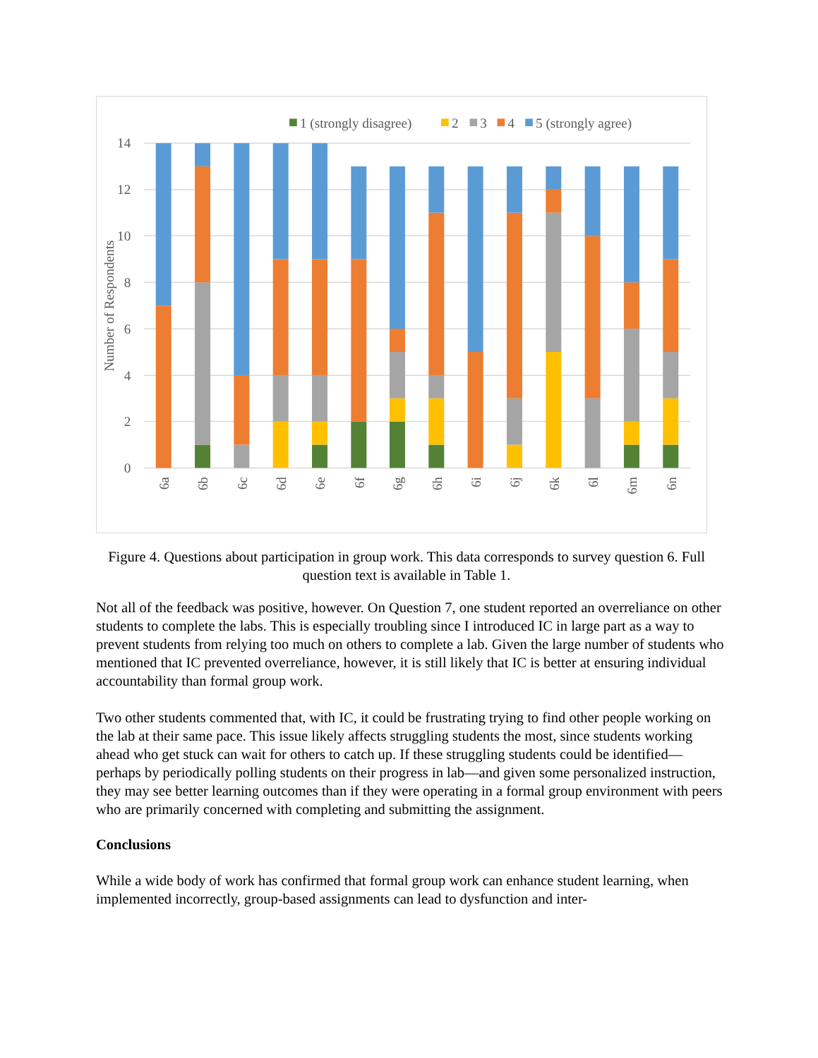14
12
10
8
6
4
2
0
Number of Respondents
1 (strongly disagree)
2
3
4
5 (strongly agree)
6a
6b
6c
6d
6e
6f
6g
6h
6i
6j
6k
6l
6m
6n
Figure 4. Questions about participation in group work. This data corresponds to survey question 6. Full question text is available in Table 1.
Not all of the feedback was positive, however. On Question 7, one student reported an overreliance on other students to complete the labs. This is especially troubling since I introduced IC in large part as a way to prevent students from relying too much on others to complete a lab. Given the large number of students who mentioned that IC prevented overreliance, however, it is still likely that IC is better at ensuring individual accountability than formal group work.
Two other students commented that, with IC, it could be frustrating trying to find other people working on the lab at their same pace. This issue likely affects struggling students the most, since students working ahead who get stuck can wait for others to catch up. If these struggling students could be identified—perhaps by periodically polling students on their progress in lab—and given some personalized instruction, they may see better learning outcomes than if they were operating in a formal group environment with peers who are primarily concerned with completing and submitting the assignment.
Conclusions
While a wide body of work has confirmed that formal group work can enhance student learning, when implemented incorrectly, group-based assignments can lead to dysfunction and inter-